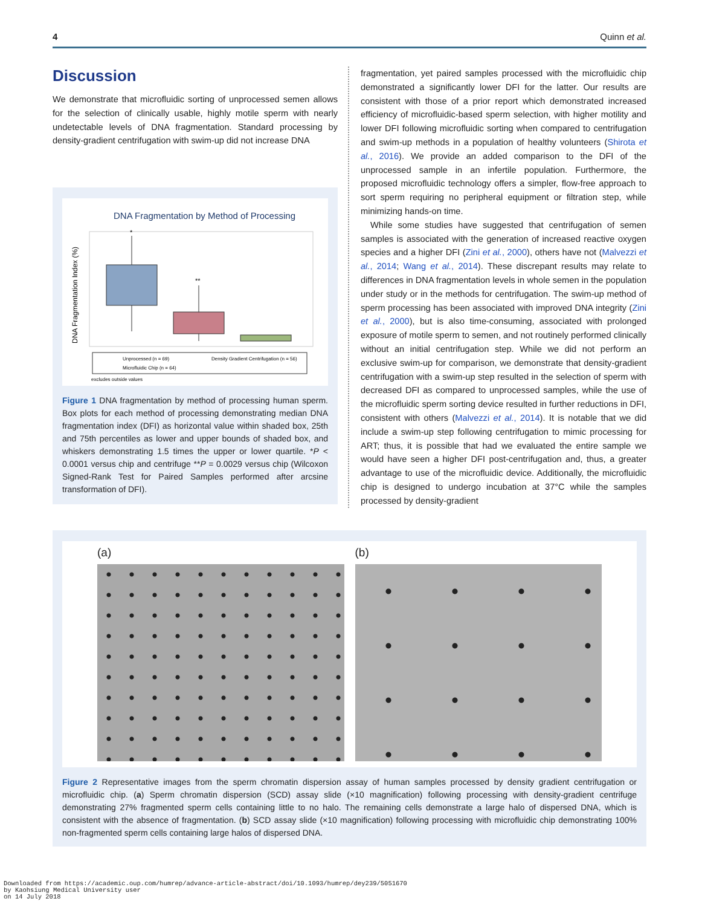4 Quinn et al.
Discussion
We demonstrate that microfluidic sorting of unprocessed semen allows for the selection of clinically usable, highly motile sperm with nearly undetectable levels of DNA fragmentation. Standard processing by density-gradient centrifugation with swim-up did not increase DNA
DNA Fragmentation by Method of Processing
DNA Fragmentation Index (%)
*
**
Unprocessed (n = 69)
Density Gradient Centrifugation (n = 56)
Microfluidic Chip (n = 64)
excludes outside values
Figure 1 DNA fragmentation by method of processing human sperm. Box plots for each method of processing demonstrating median DNA fragmentation index (DFI) as horizontal value within shaded box, 25th and 75th percentiles as lower and upper bounds of shaded box, and whiskers demonstrating 1.5 times the upper or lower quartile. *P < 0.0001 versus chip and centrifuge **P = 0.0029 versus chip (Wilcoxon Signed-Rank Test for Paired Samples performed after arcsine transformation of DFI).
fragmentation, yet paired samples processed with the microfluidic chip demonstrated a significantly lower DFI for the latter. Our results are consistent with those of a prior report which demonstrated increased efficiency of microfluidic-based sperm selection, with higher motility and lower DFI following microfluidic sorting when compared to centrifugation and swim-up methods in a population of healthy volunteers (Shirota et al., 2016). We provide an added comparison to the DFI of the unprocessed sample in an infertile population. Furthermore, the proposed microfluidic technology offers a simpler, flow-free approach to sort sperm requiring no peripheral equipment or filtration step, while minimizing hands-on time.
While some studies have suggested that centrifugation of semen samples is associated with the generation of increased reactive oxygen species and a higher DFI (Zini et al., 2000), others have not (Malvezzi et al., 2014; Wang et al., 2014). These discrepant results may relate to differences in DNA fragmentation levels in whole semen in the population under study or in the methods for centrifugation. The swim-up method of sperm processing has been associated with improved DNA integrity (Zini et al., 2000), but is also time-consuming, associated with prolonged exposure of motile sperm to semen, and not routinely performed clinically without an initial centrifugation step. While we did not perform an exclusive swim-up for comparison, we demonstrate that density-gradient centrifugation with a swim-up step resulted in the selection of sperm with decreased DFI as compared to unprocessed samples, while the use of the microfluidic sperm sorting device resulted in further reductions in DFI, consistent with others (Malvezzi et al., 2014). It is notable that we did include a swim-up step following centrifugation to mimic processing for ART; thus, it is possible that had we evaluated the entire sample we would have seen a higher DFI post-centrifugation and, thus, a greater advantage to use of the microfluidic device. Additionally, the microfluidic chip is designed to undergo incubation at 37°C while the samples processed by density-gradient
(a) (b)
Figure 2 Representative images from the sperm chromatin dispersion assay of human samples processed by density gradient centrifugation or microfluidic chip. (a) Sperm chromatin dispersion (SCD) assay slide (×10 magnification) following processing with density-gradient centrifuge demonstrating 27% fragmented sperm cells containing little to no halo. The remaining cells demonstrate a large halo of dispersed DNA, which is consistent with the absence of fragmentation. (b) SCD assay slide (×10 magnification) following processing with microfluidic chip demonstrating 100% non-fragmented sperm cells containing large halos of dispersed DNA.
Downloaded from https://academic.oup.com/humrep/advance-article-abstract/doi/10.1093/humrep/dey239/5051670
by Kaohsiung Medical University user
on 14 July 2018